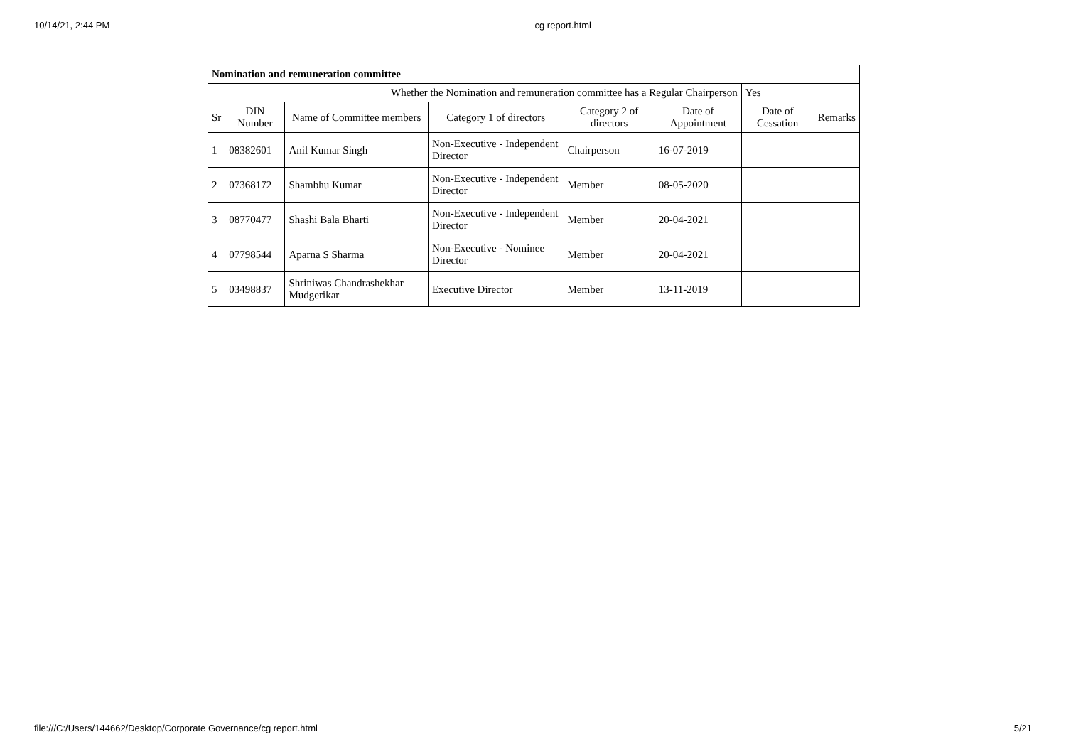10/14/21, 2:44 PM cg report.html
| Nomination and remuneration committee | | | | | | | |
| Whether the Nomination and remuneration committee has a Regular Chairperson | | | | | | Yes | |
| Sr | DIN Number | Name of Committee members | Category 1 of directors | Category 2 of directors | Date of Appointment | Date of Cessation | Remarks |
| 1 | 08382601 | Anil Kumar Singh | Non-Executive - Independent Director | Chairperson | 16-07-2019 | | |
| 2 | 07368172 | Shambhu Kumar | Non-Executive - Independent Director | Member | 08-05-2020 | | |
| 3 | 08770477 | Shashi Bala Bharti | Non-Executive - Independent Director | Member | 20-04-2021 | | |
| 4 | 07798544 | Aparna S Sharma | Non-Executive - Nominee Director | Member | 20-04-2021 | | |
| 5 | 03498837 | Shriniwas Chandrashekhar Mudgerikar | Executive Director | Member | 13-11-2019 | | |
file:///C:/Users/144662/Desktop/Corporate Governance/cg report.html 5/21